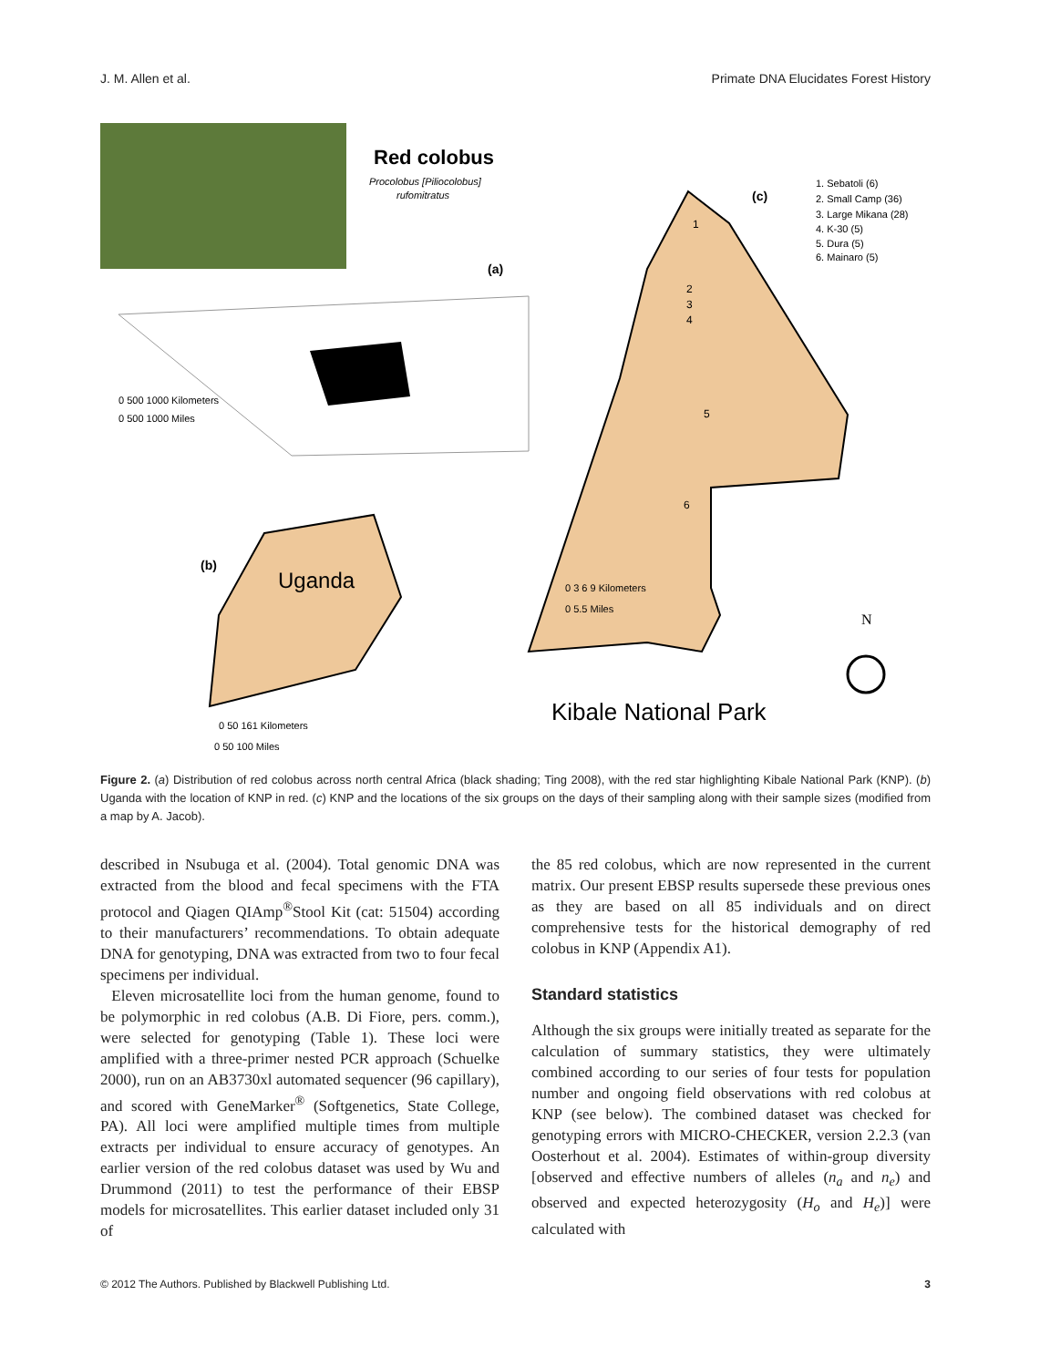J. M. Allen et al. Primate DNA Elucidates Forest History
Red colobus
Procolobus [Piliocolobus]
rufomitratus
(a)
0 500 1000 Kilometers
0 500 1000 Miles
(b)
Uganda
0 50 161 Kilometers
0 50 100 Miles
(c)
1. Sebatoli (6)
2. Small Camp (36)
3. Large Mikana (28)
4. K-30 (5)
5. Dura (5)
6. Mainaro (5)
1
2
3
4
5
6
0 3 6 9 Kilometers
0 5.5 Miles
Kibale National Park
N
Figure 2. (a) Distribution of red colobus across north central Africa (black shading; Ting 2008), with the red star highlighting Kibale National Park (KNP). (b) Uganda with the location of KNP in red. (c) KNP and the locations of the six groups on the days of their sampling along with their sample sizes (modified from a map by A. Jacob).
described in Nsubuga et al. (2004). Total genomic DNA was extracted from the blood and fecal specimens with the FTA protocol and Qiagen QIAmp<sup>®</sup>Stool Kit (cat: 51504) according to their manufacturers’ recommendations. To obtain adequate DNA for genotyping, DNA was extracted from two to four fecal specimens per individual.
Eleven microsatellite loci from the human genome, found to be polymorphic in red colobus (A.B. Di Fiore, pers. comm.), were selected for genotyping (Table 1). These loci were amplified with a three-primer nested PCR approach (Schuelke 2000), run on an AB3730xl automated sequencer (96 capillary), and scored with GeneMarker<sup>®</sup> (Softgenetics, State College, PA). All loci were amplified multiple times from multiple extracts per individual to ensure accuracy of genotypes. An earlier version of the red colobus dataset was used by Wu and Drummond (2011) to test the performance of their EBSP models for microsatellites. This earlier dataset included only 31 of
the 85 red colobus, which are now represented in the current matrix. Our present EBSP results supersede these previous ones as they are based on all 85 individuals and on direct comprehensive tests for the historical demography of red colobus in KNP (Appendix A1).
Standard statistics
Although the six groups were initially treated as separate for the calculation of summary statistics, they were ultimately combined according to our series of four tests for population number and ongoing field observations with red colobus at KNP (see below). The combined dataset was checked for genotyping errors with MICRO-CHECKER, version 2.2.3 (van Oosterhout et al. 2004). Estimates of within-group diversity [observed and effective numbers of alleles (n<sub>a</sub> and n<sub>e</sub>) and observed and expected heterozygosity (H<sub>o</sub> and H<sub>e</sub>)] were calculated with
© 2012 The Authors. Published by Blackwell Publishing Ltd. 3